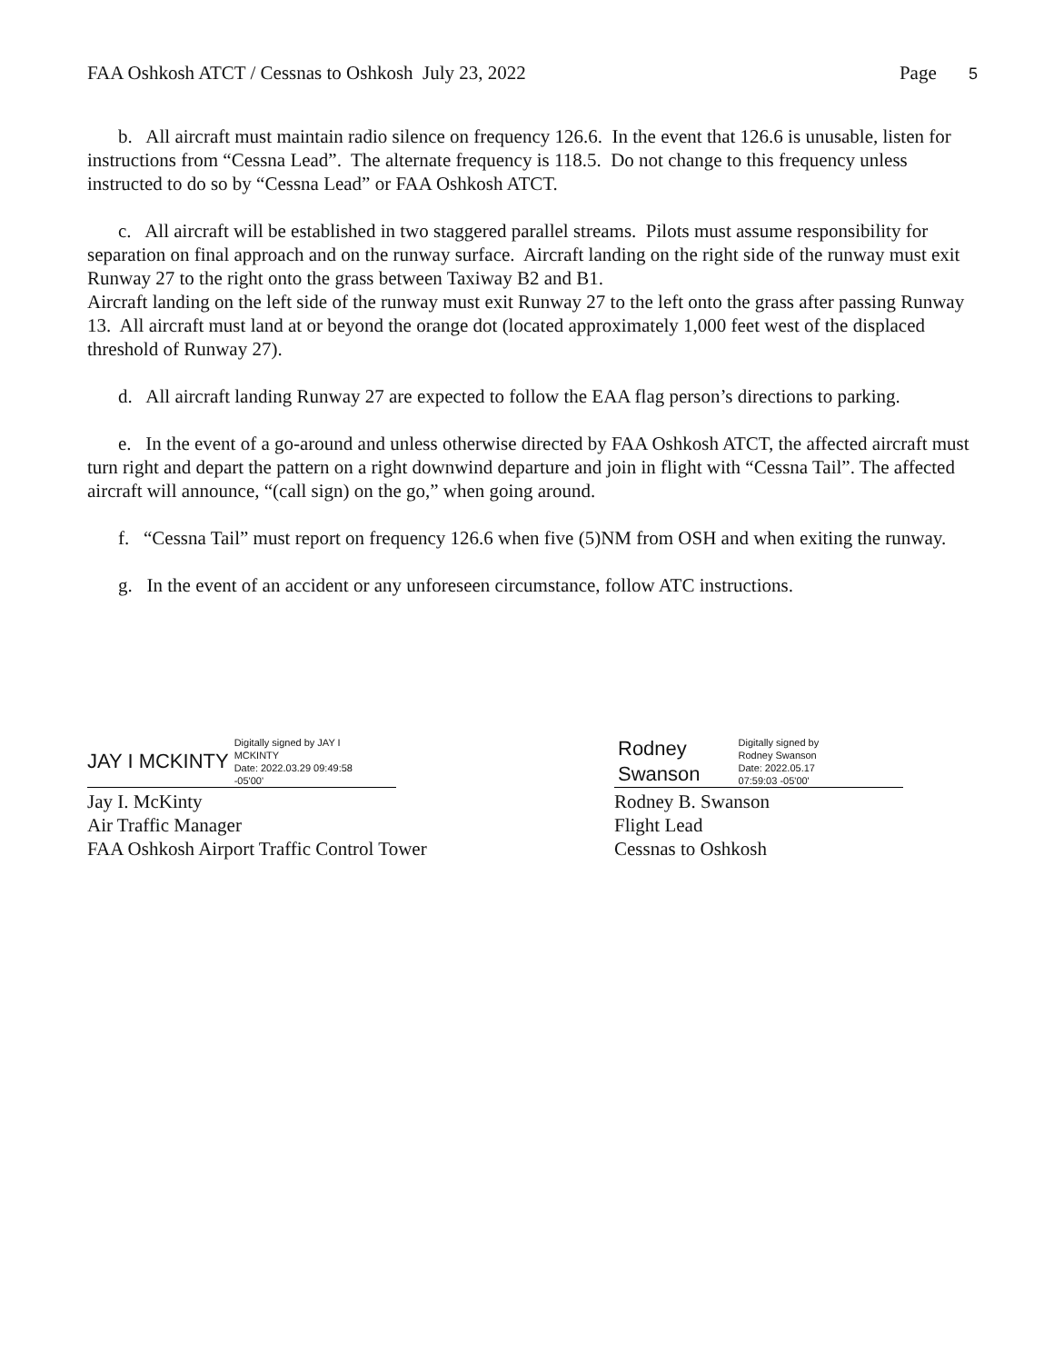FAA Oshkosh ATCT / Cessnas to Oshkosh July 23, 2022 Page 5
b. All aircraft must maintain radio silence on frequency 126.6. In the event that 126.6 is unusable, listen for instructions from “Cessna Lead”. The alternate frequency is 118.5. Do not change to this frequency unless instructed to do so by “Cessna Lead” or FAA Oshkosh ATCT.
c. All aircraft will be established in two staggered parallel streams. Pilots must assume responsibility for separation on final approach and on the runway surface. Aircraft landing on the right side of the runway must exit Runway 27 to the right onto the grass between Taxiway B2 and B1.
Aircraft landing on the left side of the runway must exit Runway 27 to the left onto the grass after passing Runway 13. All aircraft must land at or beyond the orange dot (located approximately 1,000 feet west of the displaced threshold of Runway 27).
d. All aircraft landing Runway 27 are expected to follow the EAA flag person’s directions to parking.
e. In the event of a go-around and unless otherwise directed by FAA Oshkosh ATCT, the affected aircraft must turn right and depart the pattern on a right downwind departure and join in flight with “Cessna Tail”. The affected aircraft will announce, “(call sign) on the go,” when going around.
f. “Cessna Tail” must report on frequency 126.6 when five (5)NM from OSH and when exiting the runway.
g. In the event of an accident or any unforeseen circumstance, follow ATC instructions.
JAY I MCKINTY Digitally signed by JAY I
MCKINTY
Date: 2022.03.29 09:49:58
-05'00'
Jay I. McKinty
Air Traffic Manager
FAA Oshkosh Airport Traffic Control Tower
Rodney
Swanson Digitally signed by
Rodney Swanson
Date: 2022.05.17
07:59:03 -05'00'
Rodney B. Swanson
Flight Lead
Cessnas to Oshkosh